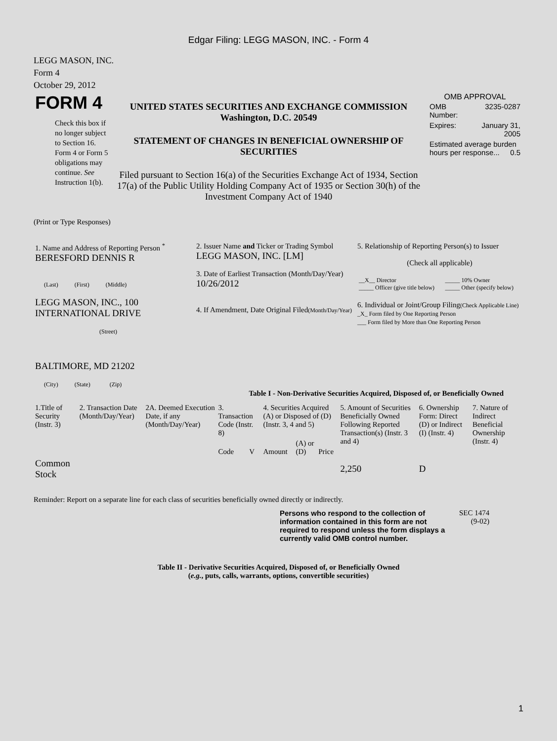Edgar Filing: LEGG MASON, INC. - Form 4
LEGG MASON, INC.
Form 4
October 29, 2012
| FORM 4 Check this box if no longer subject to Section 16. Form 4 or Form 5 obligations may continue. See Instruction 1(b). | UNITED STATES SECURITIES AND EXCHANGE COMMISSION Washington, D.C. 20549 STATEMENT OF CHANGES IN BENEFICIAL OWNERSHIP OF SECURITIES Filed pursuant to Section 16(a) of the Securities Exchange Act of 1934, Section 17(a) of the Public Utility Holding Company Act of 1935 or Section 30(h) of the Investment Company Act of 1940 | OMB APPROVAL / OMB Number: / 3235-0287 / / Expires: / January 31, 2005 / / Estimated average burden hours per response... 0.5 / / |
(Print or Type Responses)
| 1. Name and Address of Reporting Person <sup>*</sup> BERESFORD DENNIS R (Last) (First) (Middle) LEGG MASON, INC., 100 INTERNATIONAL DRIVE (Street) BALTIMORE, MD 21202 (City) (State) (Zip) | 2. Issuer Name and Ticker or Trading Symbol LEGG MASON, INC. [LM] 3. Date of Earliest Transaction (Month/Day/Year) 10/26/2012 4. If Amendment, Date Original Filed (Month/Day/Year) | 5. Relationship of Reporting Person(s) to Issuer (Check all applicable) / __X__ Director _____ Officer (give title below) / _____ 10% Owner _____ Other (specify below) / 6. Individual or Joint/Group Filing (Check Applicable Line) _X_ Form filed by One Reporting Person ___ Form filed by More than One Reporting Person |
Table I - Non-Derivative Securities Acquired, Disposed of, or Beneficially Owned
| 1.Title of Security (Instr. 3) | 2. Transaction Date (Month/Day/Year) | 2A. Deemed Execution Date, if any (Month/Day/Year) | 3. Transaction Code (Instr. 8) | | 4. Securities Acquired (A) or Disposed of (D) (Instr. 3, 4 and 5) | | | 5. Amount of Securities Beneficially Owned Following Reported Transaction(s) (Instr. 3 and 4) | 6. Ownership Form: Direct (D) or Indirect (I) (Instr. 4) | 7. Nature of Indirect Beneficial Ownership (Instr. 4) |
| --- | --- | --- | --- | --- | --- | --- | --- | --- | --- | --- |
| | | | Code | V | Amount | (A) or (D) | Price | | | |
| Common Stock | | | | | | | | 2,250 | D | |
Reminder: Report on a separate line for each class of securities beneficially owned directly or indirectly.
| Persons who respond to the collection of information contained in this form are not required to respond unless the form displays a currently valid OMB control number. | SEC 1474 (9-02) |
Table II - Derivative Securities Acquired, Disposed of, or Beneficially Owned
(e.g., puts, calls, warrants, options, convertible securities)
1